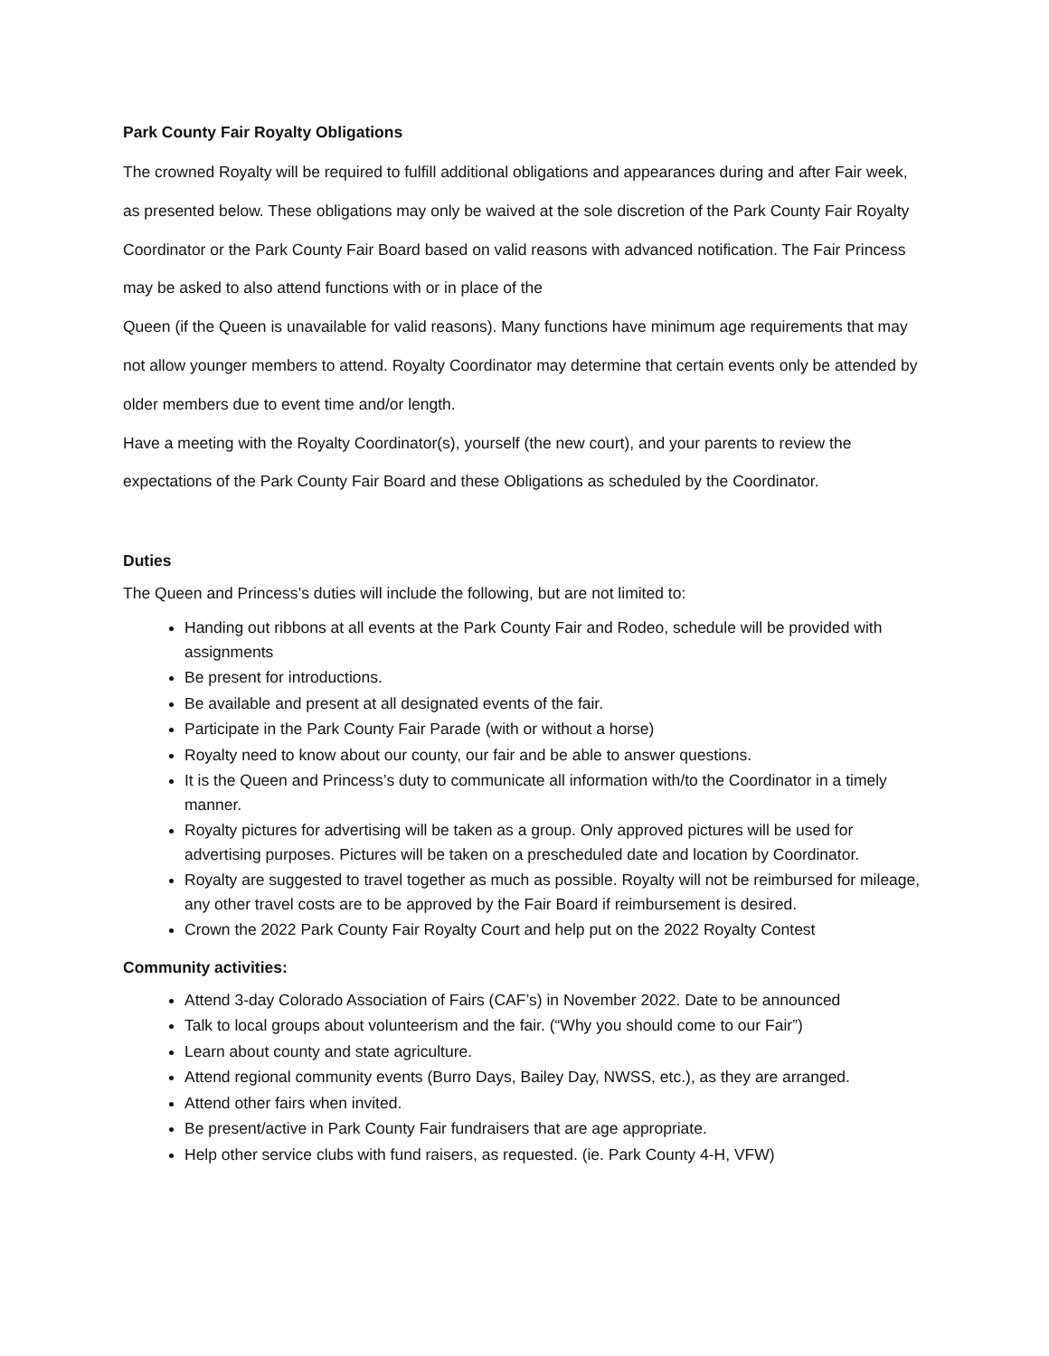Park County Fair Royalty Obligations
The crowned Royalty will be required to fulfill additional obligations and appearances during and after Fair week, as presented below. These obligations may only be waived at the sole discretion of the Park County Fair Royalty Coordinator or the Park County Fair Board based on valid reasons with advanced notification. The Fair Princess may be asked to also attend functions with or in place of the
Queen (if the Queen is unavailable for valid reasons). Many functions have minimum age requirements that may not allow younger members to attend. Royalty Coordinator may determine that certain events only be attended by older members due to event time and/or length.
Have a meeting with the Royalty Coordinator(s), yourself (the new court), and your parents to review the expectations of the Park County Fair Board and these Obligations as scheduled by the Coordinator.
Duties
The Queen and Princess’s duties will include the following, but are not limited to:
Handing out ribbons at all events at the Park County Fair and Rodeo, schedule will be provided with assignments
Be present for introductions.
Be available and present at all designated events of the fair.
Participate in the Park County Fair Parade (with or without a horse)
Royalty need to know about our county, our fair and be able to answer questions.
It is the Queen and Princess’s duty to communicate all information with/to the Coordinator in a timely manner.
Royalty pictures for advertising will be taken as a group. Only approved pictures will be used for advertising purposes. Pictures will be taken on a prescheduled date and location by Coordinator.
Royalty are suggested to travel together as much as possible. Royalty will not be reimbursed for mileage, any other travel costs are to be approved by the Fair Board if reimbursement is desired.
Crown the 2022 Park County Fair Royalty Court and help put on the 2022 Royalty Contest
Community activities:
Attend 3-day Colorado Association of Fairs (CAF’s) in November 2022. Date to be announced
Talk to local groups about volunteerism and the fair. (“Why you should come to our Fair”)
Learn about county and state agriculture.
Attend regional community events (Burro Days, Bailey Day, NWSS, etc.), as they are arranged.
Attend other fairs when invited.
Be present/active in Park County Fair fundraisers that are age appropriate.
Help other service clubs with fund raisers, as requested. (ie. Park County 4-H, VFW)